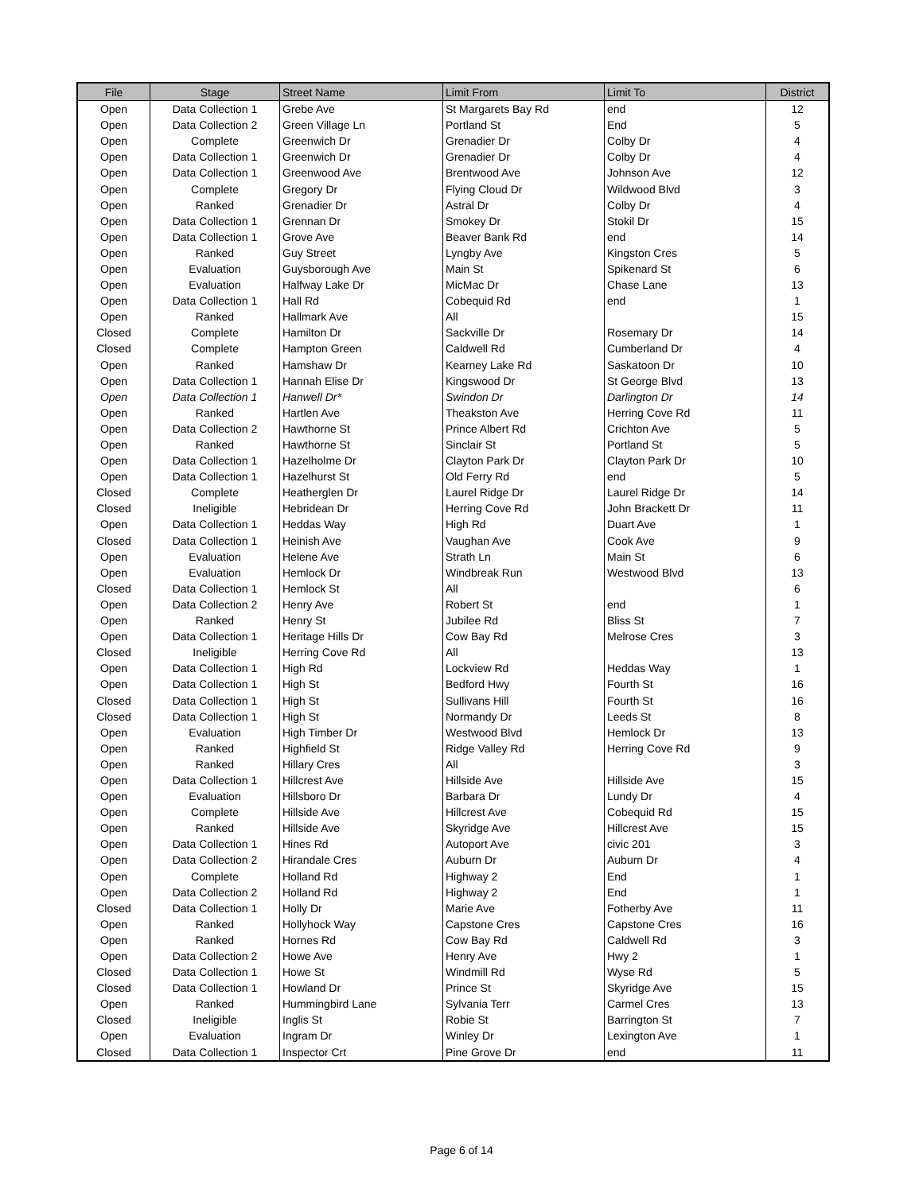| File | Stage | Street Name | Limit From | Limit To | District |
| --- | --- | --- | --- | --- | --- |
| Open | Data Collection 1 | Grebe Ave | St Margarets Bay Rd | end | 12 |
| Open | Data Collection 2 | Green Village Ln | Portland St | End | 5 |
| Open | Complete | Greenwich Dr | Grenadier Dr | Colby Dr | 4 |
| Open | Data Collection 1 | Greenwich Dr | Grenadier Dr | Colby Dr | 4 |
| Open | Data Collection 1 | Greenwood Ave | Brentwood Ave | Johnson Ave | 12 |
| Open | Complete | Gregory Dr | Flying Cloud Dr | Wildwood Blvd | 3 |
| Open | Ranked | Grenadier Dr | Astral Dr | Colby Dr | 4 |
| Open | Data Collection 1 | Grennan Dr | Smokey Dr | Stokil Dr | 15 |
| Open | Data Collection 1 | Grove Ave | Beaver Bank Rd | end | 14 |
| Open | Ranked | Guy Street | Lyngby Ave | Kingston Cres | 5 |
| Open | Evaluation | Guysborough Ave | Main St | Spikenard St | 6 |
| Open | Evaluation | Halfway Lake Dr | MicMac Dr | Chase Lane | 13 |
| Open | Data Collection 1 | Hall Rd | Cobequid Rd | end | 1 |
| Open | Ranked | Hallmark Ave | All | | 15 |
| Closed | Complete | Hamilton Dr | Sackville Dr | Rosemary Dr | 14 |
| Closed | Complete | Hampton Green | Caldwell Rd | Cumberland Dr | 4 |
| Open | Ranked | Hamshaw Dr | Kearney Lake Rd | Saskatoon Dr | 10 |
| Open | Data Collection 1 | Hannah Elise Dr | Kingswood Dr | St George Blvd | 13 |
| Open | Data Collection 1 | Hanwell Dr* | Swindon Dr | Darlington Dr | 14 |
| Open | Ranked | Hartlen Ave | Theakston Ave | Herring Cove Rd | 11 |
| Open | Data Collection 2 | Hawthorne St | Prince Albert Rd | Crichton Ave | 5 |
| Open | Ranked | Hawthorne St | Sinclair St | Portland St | 5 |
| Open | Data Collection 1 | Hazelholme Dr | Clayton Park Dr | Clayton Park Dr | 10 |
| Open | Data Collection 1 | Hazelhurst St | Old Ferry Rd | end | 5 |
| Closed | Complete | Heatherglen Dr | Laurel Ridge Dr | Laurel Ridge Dr | 14 |
| Closed | Ineligible | Hebridean Dr | Herring Cove Rd | John Brackett Dr | 11 |
| Open | Data Collection 1 | Heddas Way | High Rd | Duart Ave | 1 |
| Closed | Data Collection 1 | Heinish Ave | Vaughan Ave | Cook Ave | 9 |
| Open | Evaluation | Helene Ave | Strath Ln | Main St | 6 |
| Open | Evaluation | Hemlock Dr | Windbreak Run | Westwood Blvd | 13 |
| Closed | Data Collection 1 | Hemlock St | All | | 6 |
| Open | Data Collection 2 | Henry Ave | Robert St | end | 1 |
| Open | Ranked | Henry St | Jubilee Rd | Bliss St | 7 |
| Open | Data Collection 1 | Heritage Hills Dr | Cow Bay Rd | Melrose Cres | 3 |
| Closed | Ineligible | Herring Cove Rd | All | | 13 |
| Open | Data Collection 1 | High Rd | Lockview Rd | Heddas Way | 1 |
| Open | Data Collection 1 | High St | Bedford Hwy | Fourth St | 16 |
| Closed | Data Collection 1 | High St | Sullivans Hill | Fourth St | 16 |
| Closed | Data Collection 1 | High St | Normandy Dr | Leeds St | 8 |
| Open | Evaluation | High Timber Dr | Westwood Blvd | Hemlock Dr | 13 |
| Open | Ranked | Highfield St | Ridge Valley Rd | Herring Cove Rd | 9 |
| Open | Ranked | Hillary Cres | All | | 3 |
| Open | Data Collection 1 | Hillcrest Ave | Hillside Ave | Hillside Ave | 15 |
| Open | Evaluation | Hillsboro Dr | Barbara Dr | Lundy Dr | 4 |
| Open | Complete | Hillside Ave | Hillcrest Ave | Cobequid Rd | 15 |
| Open | Ranked | Hillside Ave | Skyridge Ave | Hillcrest Ave | 15 |
| Open | Data Collection 1 | Hines Rd | Autoport Ave | civic 201 | 3 |
| Open | Data Collection 2 | Hirandale Cres | Auburn Dr | Auburn Dr | 4 |
| Open | Complete | Holland Rd | Highway 2 | End | 1 |
| Open | Data Collection 2 | Holland Rd | Highway 2 | End | 1 |
| Closed | Data Collection 1 | Holly Dr | Marie Ave | Fotherby Ave | 11 |
| Open | Ranked | Hollyhock Way | Capstone Cres | Capstone Cres | 16 |
| Open | Ranked | Hornes Rd | Cow Bay Rd | Caldwell Rd | 3 |
| Open | Data Collection 2 | Howe Ave | Henry Ave | Hwy 2 | 1 |
| Closed | Data Collection 1 | Howe St | Windmill Rd | Wyse Rd | 5 |
| Closed | Data Collection 1 | Howland Dr | Prince St | Skyridge Ave | 15 |
| Open | Ranked | Hummingbird Lane | Sylvania Terr | Carmel Cres | 13 |
| Closed | Ineligible | Inglis St | Robie St | Barrington St | 7 |
| Open | Evaluation | Ingram Dr | Winley Dr | Lexington Ave | 1 |
| Closed | Data Collection 1 | Inspector Crt | Pine Grove Dr | end | 11 |
Page 6 of 14